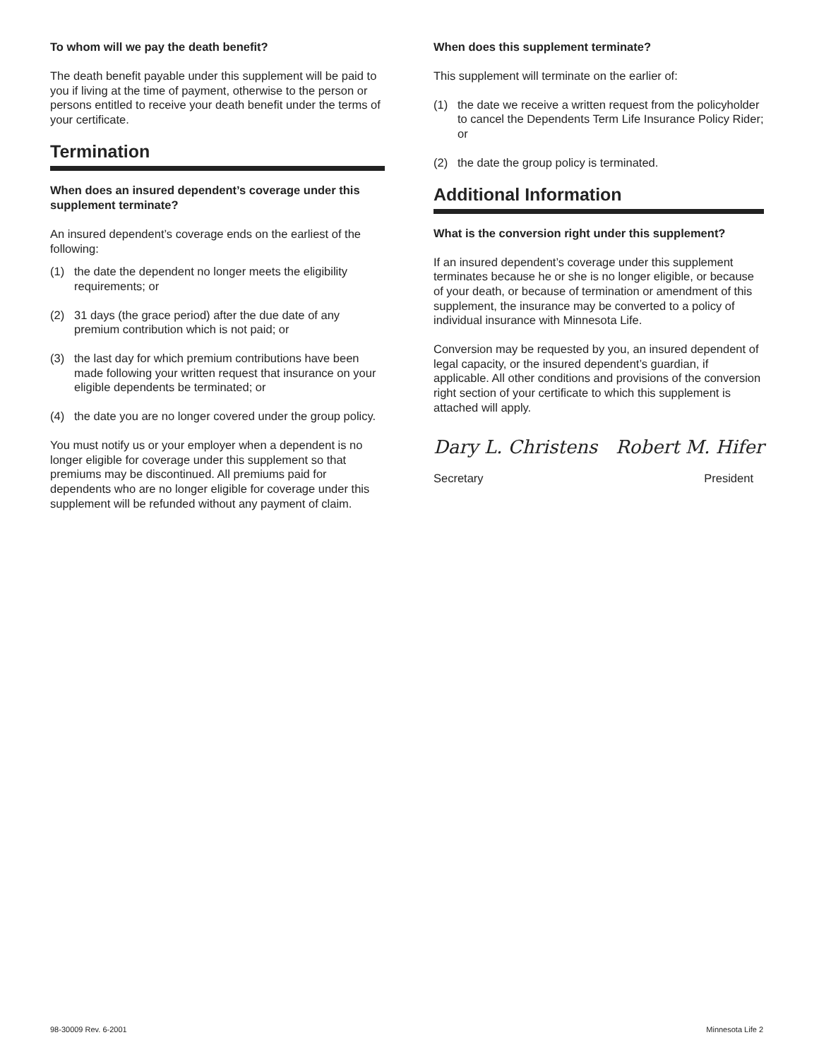To whom will we pay the death benefit?
The death benefit payable under this supplement will be paid to you if living at the time of payment, otherwise to the person or persons entitled to receive your death benefit under the terms of your certificate.
Termination
When does an insured dependent’s coverage under this supplement terminate?
An insured dependent’s coverage ends on the earliest of the following:
(1) the date the dependent no longer meets the eligibility requirements; or
(2) 31 days (the grace period) after the due date of any premium contribution which is not paid; or
(3) the last day for which premium contributions have been made following your written request that insurance on your eligible dependents be terminated; or
(4) the date you are no longer covered under the group policy.
You must notify us or your employer when a dependent is no longer eligible for coverage under this supplement so that premiums may be discontinued. All premiums paid for dependents who are no longer eligible for coverage under this supplement will be refunded without any payment of claim.
When does this supplement terminate?
This supplement will terminate on the earlier of:
(1) the date we receive a written request from the policyholder to cancel the Dependents Term Life Insurance Policy Rider; or
(2) the date the group policy is terminated.
Additional Information
What is the conversion right under this supplement?
If an insured dependent’s coverage under this supplement terminates because he or she is no longer eligible, or because of your death, or because of termination or amendment of this supplement, the insurance may be converted to a policy of individual insurance with Minnesota Life.
Conversion may be requested by you, an insured dependent of legal capacity, or the insured dependent’s guardian, if applicable. All other conditions and provisions of the conversion right section of your certificate to which this supplement is attached will apply.
Dary L. Christens Robert M. Hifer
Secretary President
98-30009 Rev. 6-2001 Minnesota Life 2